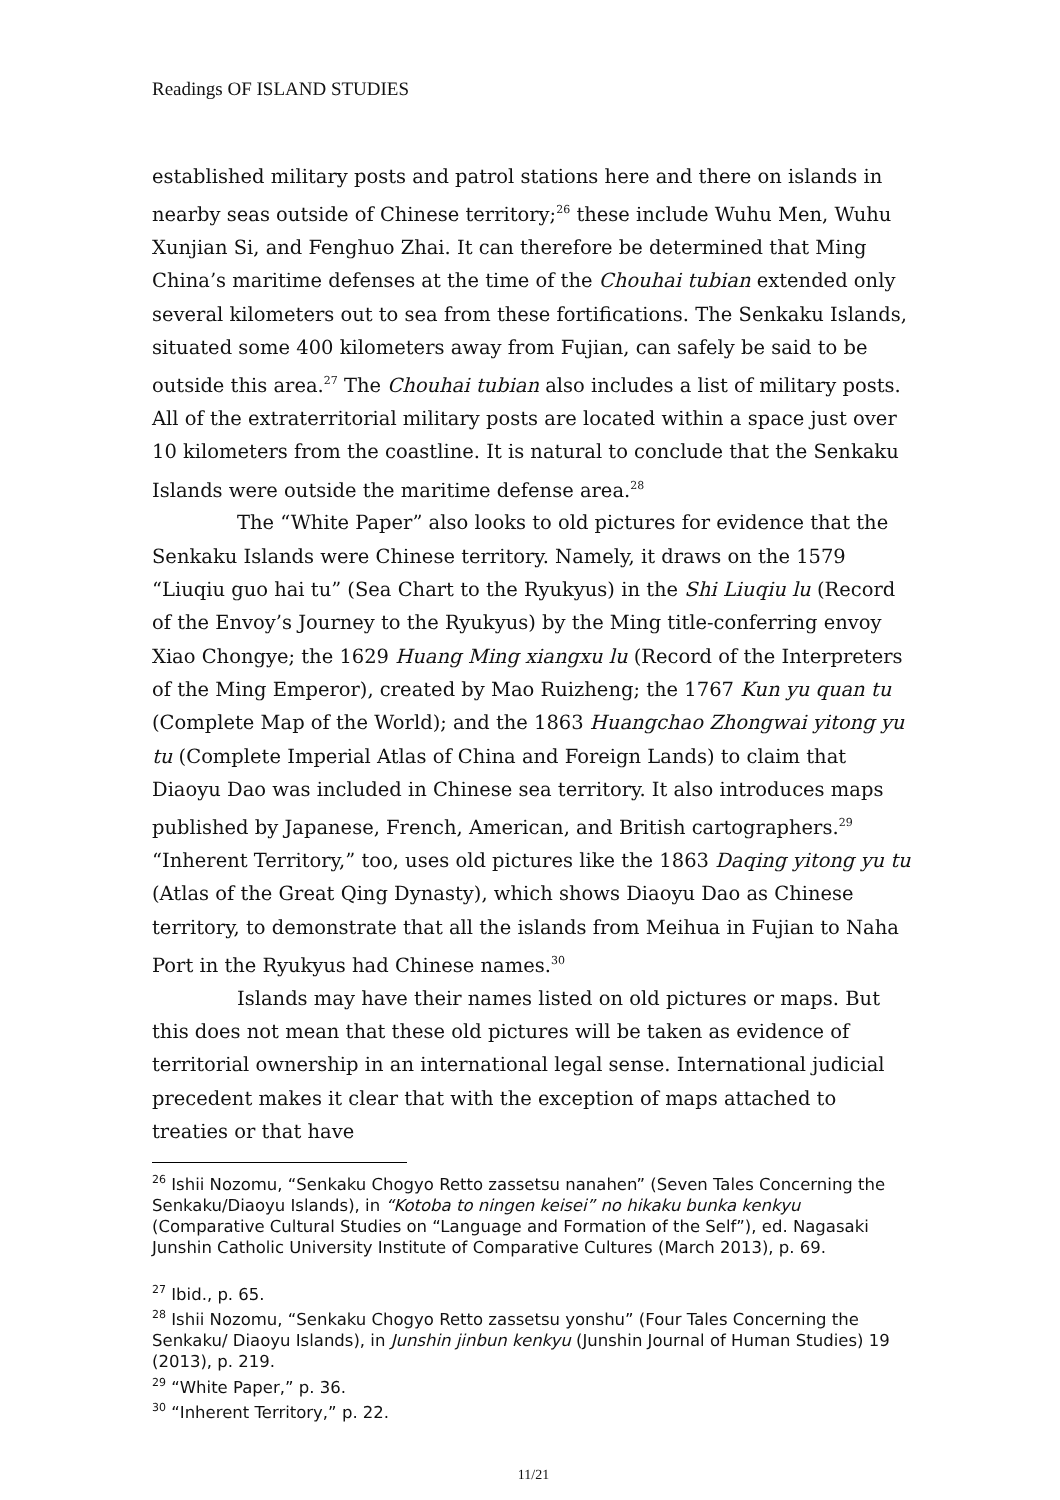Readings OF ISLAND STUDIES
established military posts and patrol stations here and there on islands in nearby seas outside of Chinese territory;<sup>26</sup> these include Wuhu Men, Wuhu Xunjian Si, and Fenghuo Zhai. It can therefore be determined that Ming China’s maritime defenses at the time of the Chouhai tubian extended only several kilometers out to sea from these fortifications. The Senkaku Islands, situated some 400 kilometers away from Fujian, can safely be said to be outside this area.<sup>27</sup> The Chouhai tubian also includes a list of military posts. All of the extraterritorial military posts are located within a space just over 10 kilometers from the coastline. It is natural to conclude that the Senkaku Islands were outside the maritime defense area.<sup>28</sup>
The “White Paper” also looks to old pictures for evidence that the Senkaku Islands were Chinese territory. Namely, it draws on the 1579 “Liuqiu guo hai tu” (Sea Chart to the Ryukyus) in the Shi Liuqiu lu (Record of the Envoy’s Journey to the Ryukyus) by the Ming title-conferring envoy Xiao Chongye; the 1629 Huang Ming xiangxu lu (Record of the Interpreters of the Ming Emperor), created by Mao Ruizheng; the 1767 Kun yu quan tu (Complete Map of the World); and the 1863 Huangchao Zhongwai yitong yu tu (Complete Imperial Atlas of China and Foreign Lands) to claim that Diaoyu Dao was included in Chinese sea territory. It also introduces maps published by Japanese, French, American, and British cartographers.<sup>29</sup> “Inherent Territory,” too, uses old pictures like the 1863 Daqing yitong yu tu (Atlas of the Great Qing Dynasty), which shows Diaoyu Dao as Chinese territory, to demonstrate that all the islands from Meihua in Fujian to Naha Port in the Ryukyus had Chinese names.<sup>30</sup>
Islands may have their names listed on old pictures or maps. But this does not mean that these old pictures will be taken as evidence of territorial ownership in an international legal sense. International judicial precedent makes it clear that with the exception of maps attached to treaties or that have
<sup>26</sup> Ishii Nozomu, “Senkaku Chogyo Retto zassetsu nanahen” (Seven Tales Concerning the Senkaku/Diaoyu Islands), in “Kotoba to ningen keisei” no hikaku bunka kenkyu (Comparative Cultural Studies on “Language and Formation of the Self”), ed. Nagasaki Junshin Catholic University Institute of Comparative Cultures (March 2013), p. 69.
<sup>27</sup> Ibid., p. 65.
<sup>28</sup> Ishii Nozomu, “Senkaku Chogyo Retto zassetsu yonshu” (Four Tales Concerning the Senkaku/ Diaoyu Islands), in Junshin jinbun kenkyu (Junshin Journal of Human Studies) 19 (2013), p. 219.
<sup>29</sup> “White Paper,” p. 36.
<sup>30</sup> “Inherent Territory,” p. 22.
11/21